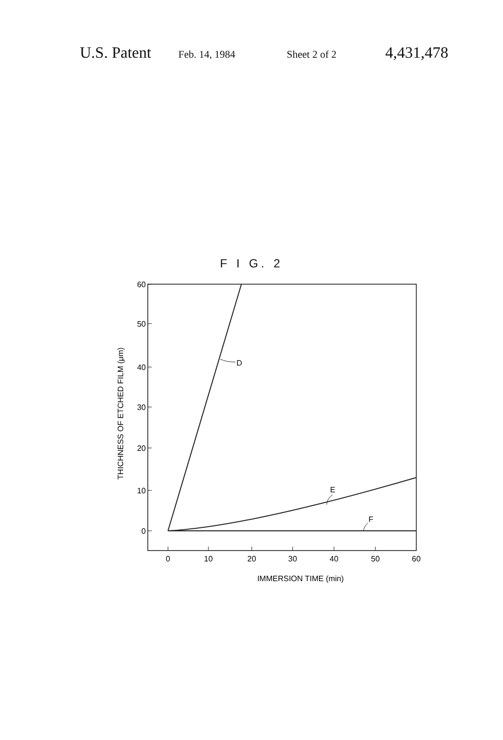U.S. Patent Feb. 14, 1984 Sheet 2 of 2 4,431,478
F I G. 2
D
E
F
60
50
40
30
20
10
0
0
10
20
30
40
50
60
IMMERSION TIME (min)
THICHNESS OF ETCHED FILM (μm)